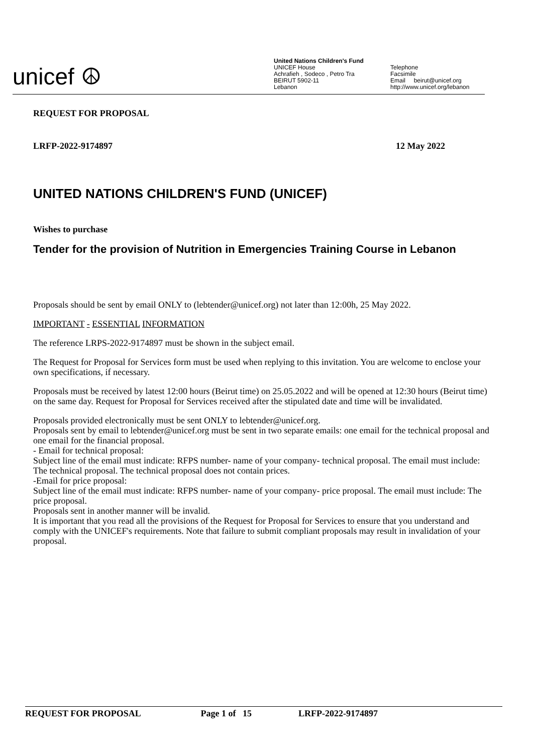unicef ☮
United Nations Children's Fund
UNICEF House
Achrafieh , Sodeco , Petro Tra
BEIRUT 5902-11
Lebanon
Telephone
Facsimile
Email beirut@unicef.org
http://www.unicef.org/lebanon
REQUEST FOR PROPOSAL
LRFP-2022-9174897 12 May 2022
UNITED NATIONS CHILDREN'S FUND (UNICEF)
Wishes to purchase
Tender for the provision of Nutrition in Emergencies Training Course in Lebanon
Proposals should be sent by email ONLY to (lebtender@unicef.org) not later than 12:00h, 25 May 2022.
IMPORTANT - ESSENTIAL INFORMATION
The reference LRPS-2022-9174897 must be shown in the subject email.
The Request for Proposal for Services form must be used when replying to this invitation. You are welcome to enclose your own specifications, if necessary.
Proposals must be received by latest 12:00 hours (Beirut time) on 25.05.2022 and will be opened at 12:30 hours (Beirut time) on the same day. Request for Proposal for Services received after the stipulated date and time will be invalidated.
Proposals provided electronically must be sent ONLY to lebtender@unicef.org.
Proposals sent by email to lebtender@unicef.org must be sent in two separate emails: one email for the technical proposal and one email for the financial proposal.
- Email for technical proposal:
Subject line of the email must indicate: RFPS number- name of your company- technical proposal. The email must include: The technical proposal. The technical proposal does not contain prices.
-Email for price proposal:
Subject line of the email must indicate: RFPS number- name of your company- price proposal. The email must include: The price proposal.
Proposals sent in another manner will be invalid.
It is important that you read all the provisions of the Request for Proposal for Services to ensure that you understand and comply with the UNICEF's requirements. Note that failure to submit compliant proposals may result in invalidation of your proposal.
REQUEST FOR PROPOSAL Page 1 of 15 LRFP-2022-9174897